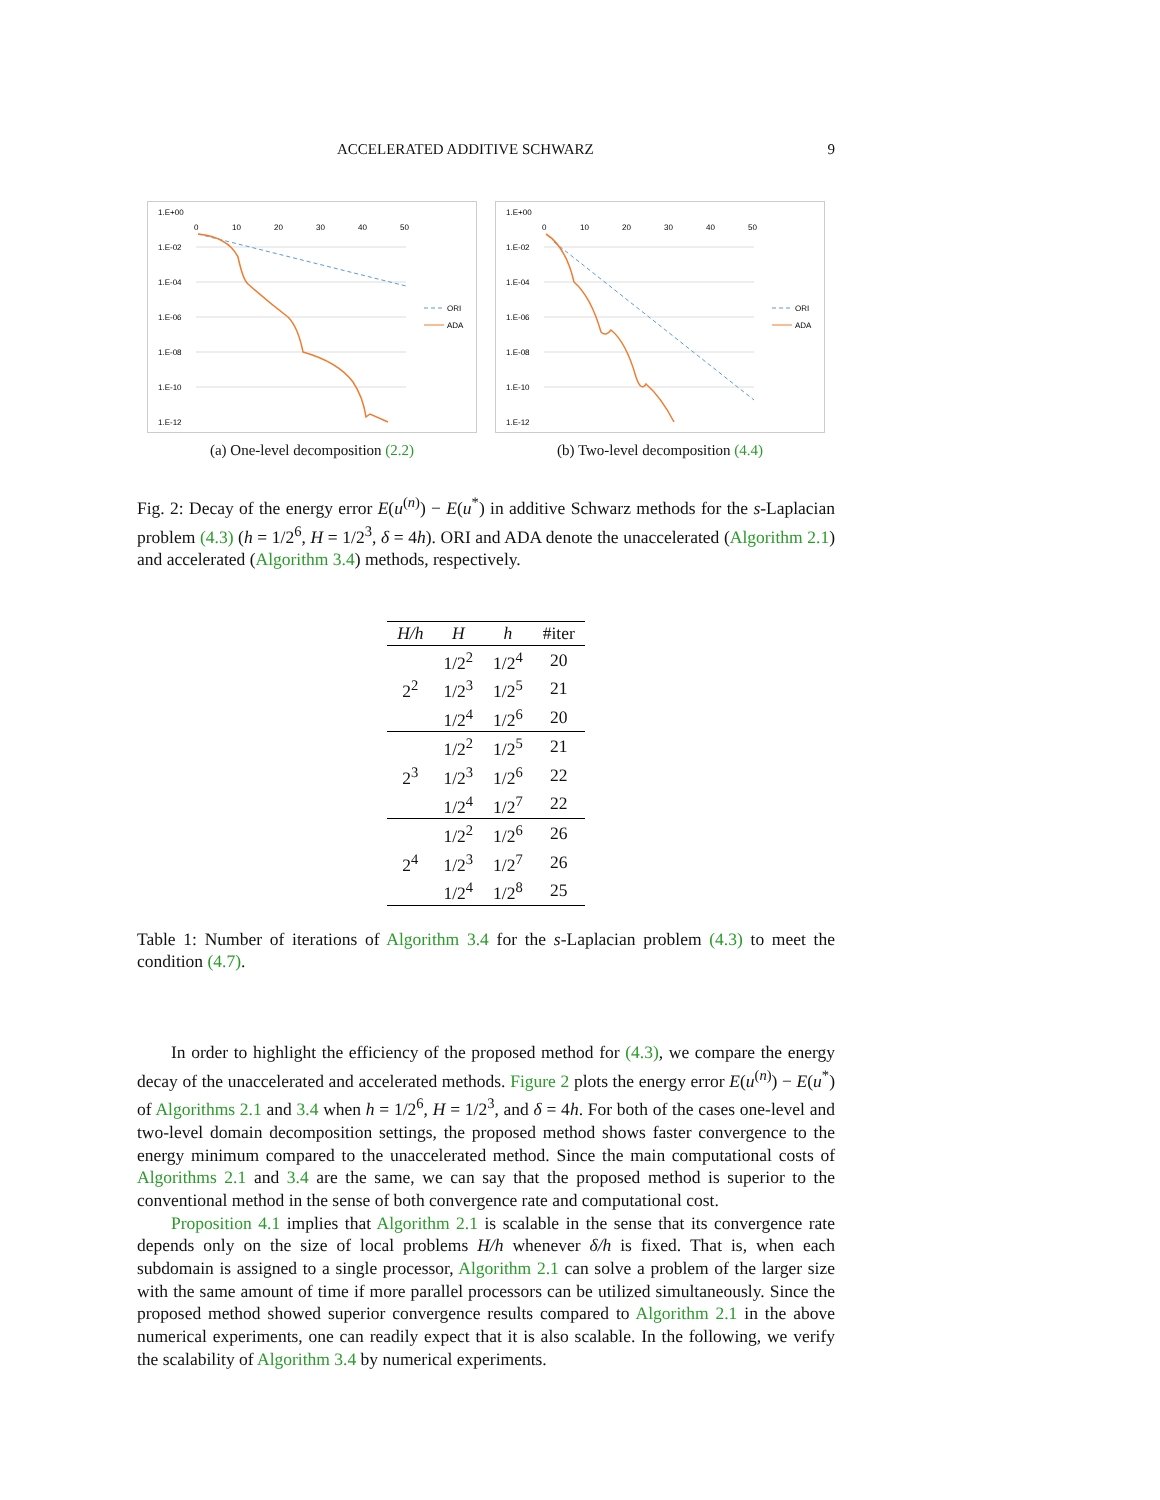ACCELERATED ADDITIVE SCHWARZ 9
1.E+00
1.E-02
1.E-04
1.E-06
1.E-08
1.E-10
1.E-12
0
10
20
30
40
50
ORI
ADA
(a) One-level decomposition (2.2)
1.E+00
1.E-02
1.E-04
1.E-06
1.E-08
1.E-10
1.E-12
0
10
20
30
40
50
ORI
ADA
(b) Two-level decomposition (4.4)
Fig. 2: Decay of the energy error E(u<sup>(n)</sup>) − E(u<sup>*</sup>) in additive Schwarz methods for the s-Laplacian problem (4.3) (h = 1/2<sup>6</sup>, H = 1/2<sup>3</sup>, δ = 4h). ORI and ADA denote the unaccelerated (Algorithm 2.1) and accelerated (Algorithm 3.4) methods, respectively.
| H/h | H | h | #iter |
| --- | --- | --- | --- |
| 2<sup>2</sup> | 1/2<sup>2</sup> | 1/2<sup>4</sup> | 20 |
| | 1/2<sup>3</sup> | 1/2<sup>5</sup> | 21 |
| | 1/2<sup>4</sup> | 1/2<sup>6</sup> | 20 |
| 2<sup>3</sup> | 1/2<sup>2</sup> | 1/2<sup>5</sup> | 21 |
| | 1/2<sup>3</sup> | 1/2<sup>6</sup> | 22 |
| | 1/2<sup>4</sup> | 1/2<sup>7</sup> | 22 |
| 2<sup>4</sup> | 1/2<sup>2</sup> | 1/2<sup>6</sup> | 26 |
| | 1/2<sup>3</sup> | 1/2<sup>7</sup> | 26 |
| | 1/2<sup>4</sup> | 1/2<sup>8</sup> | 25 |
Table 1: Number of iterations of Algorithm 3.4 for the s-Laplacian problem (4.3) to meet the condition (4.7).
In order to highlight the efficiency of the proposed method for (4.3), we compare the energy decay of the unaccelerated and accelerated methods. Figure 2 plots the energy error E(u<sup>(n)</sup>) − E(u<sup>*</sup>) of Algorithms 2.1 and 3.4 when h = 1/2<sup>6</sup>, H = 1/2<sup>3</sup>, and δ = 4h. For both of the cases one-level and two-level domain decomposition settings, the proposed method shows faster convergence to the energy minimum compared to the unaccelerated method. Since the main computational costs of Algorithms 2.1 and 3.4 are the same, we can say that the proposed method is superior to the conventional method in the sense of both convergence rate and computational cost.
Proposition 4.1 implies that Algorithm 2.1 is scalable in the sense that its convergence rate depends only on the size of local problems H/h whenever δ/h is fixed. That is, when each subdomain is assigned to a single processor, Algorithm 2.1 can solve a problem of the larger size with the same amount of time if more parallel processors can be utilized simultaneously. Since the proposed method showed superior convergence results compared to Algorithm 2.1 in the above numerical experiments, one can readily expect that it is also scalable. In the following, we verify the scalability of Algorithm 3.4 by numerical experiments.